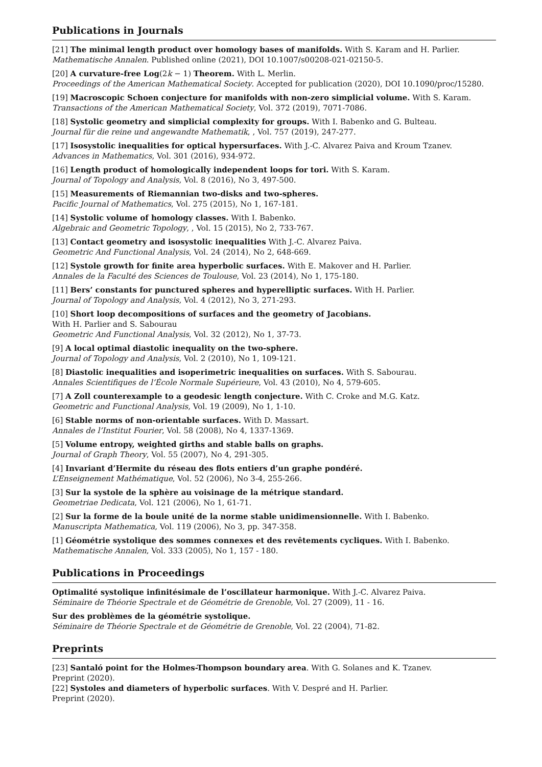Publications in Journals
[21] The minimal length product over homology bases of manifolds. With S. Karam and H. Parlier.
Mathematische Annalen. Published online (2021), DOI 10.1007/s00208-021-02150-5.
[20] A curvature-free Log(2k − 1) Theorem. With L. Merlin.
Proceedings of the American Mathematical Society. Accepted for publication (2020), DOI 10.1090/proc/15280.
[19] Macroscopic Schoen conjecture for manifolds with non-zero simplicial volume. With S. Karam.
Transactions of the American Mathematical Society, Vol. 372 (2019), 7071-7086.
[18] Systolic geometry and simplicial complexity for groups. With I. Babenko and G. Bulteau.
Journal für die reine und angewandte Mathematik, , Vol. 757 (2019), 247-277.
[17] Isosystolic inequalities for optical hypersurfaces. With J.-C. Alvarez Paiva and Kroum Tzanev.
Advances in Mathematics, Vol. 301 (2016), 934-972.
[16] Length product of homologically independent loops for tori. With S. Karam.
Journal of Topology and Analysis, Vol. 8 (2016), No 3, 497-500.
[15] Measurements of Riemannian two-disks and two-spheres.
Pacific Journal of Mathematics, Vol. 275 (2015), No 1, 167-181.
[14] Systolic volume of homology classes. With I. Babenko.
Algebraic and Geometric Topology, , Vol. 15 (2015), No 2, 733-767.
[13] Contact geometry and isosystolic inequalities With J.-C. Alvarez Paiva.
Geometric And Functional Analysis, Vol. 24 (2014), No 2, 648-669.
[12] Systole growth for finite area hyperbolic surfaces. With E. Makover and H. Parlier.
Annales de la Faculté des Sciences de Toulouse, Vol. 23 (2014), No 1, 175-180.
[11] Bers’ constants for punctured spheres and hyperelliptic surfaces. With H. Parlier.
Journal of Topology and Analysis, Vol. 4 (2012), No 3, 271-293.
[10] Short loop decompositions of surfaces and the geometry of Jacobians.
With H. Parlier and S. Sabourau
Geometric And Functional Analysis, Vol. 32 (2012), No 1, 37-73.
[9] A local optimal diastolic inequality on the two-sphere.
Journal of Topology and Analysis, Vol. 2 (2010), No 1, 109-121.
[8] Diastolic inequalities and isoperimetric inequalities on surfaces. With S. Sabourau.
Annales Scientifiques de l’École Normale Supérieure, Vol. 43 (2010), No 4, 579-605.
[7] A Zoll counterexample to a geodesic length conjecture. With C. Croke and M.G. Katz.
Geometric and Functional Analysis, Vol. 19 (2009), No 1, 1-10.
[6] Stable norms of non-orientable surfaces. With D. Massart.
Annales de l’Institut Fourier, Vol. 58 (2008), No 4, 1337-1369.
[5] Volume entropy, weighted girths and stable balls on graphs.
Journal of Graph Theory, Vol. 55 (2007), No 4, 291-305.
[4] Invariant d’Hermite du réseau des flots entiers d’un graphe pondéré.
L’Enseignement Mathématique, Vol. 52 (2006), No 3-4, 255-266.
[3] Sur la systole de la sphère au voisinage de la métrique standard.
Geometriae Dedicata, Vol. 121 (2006), No 1, 61-71.
[2] Sur la forme de la boule unité de la norme stable unidimensionnelle. With I. Babenko.
Manuscripta Mathematica, Vol. 119 (2006), No 3, pp. 347-358.
[1] Géométrie systolique des sommes connexes et des revêtements cycliques. With I. Babenko.
Mathematische Annalen, Vol. 333 (2005), No 1, 157 - 180.
Publications in Proceedings
Optimalité systolique infinitésimale de l’oscillateur harmonique. With J.-C. Alvarez Paiva.
Séminaire de Théorie Spectrale et de Géométrie de Grenoble, Vol. 27 (2009), 11 - 16.
Sur des problèmes de la géométrie systolique.
Séminaire de Théorie Spectrale et de Géométrie de Grenoble, Vol. 22 (2004), 71-82.
Preprints
[23] Santaló point for the Holmes-Thompson boundary area. With G. Solanes and K. Tzanev.
Preprint (2020).
[22] Systoles and diameters of hyperbolic surfaces. With V. Despré and H. Parlier.
Preprint (2020).